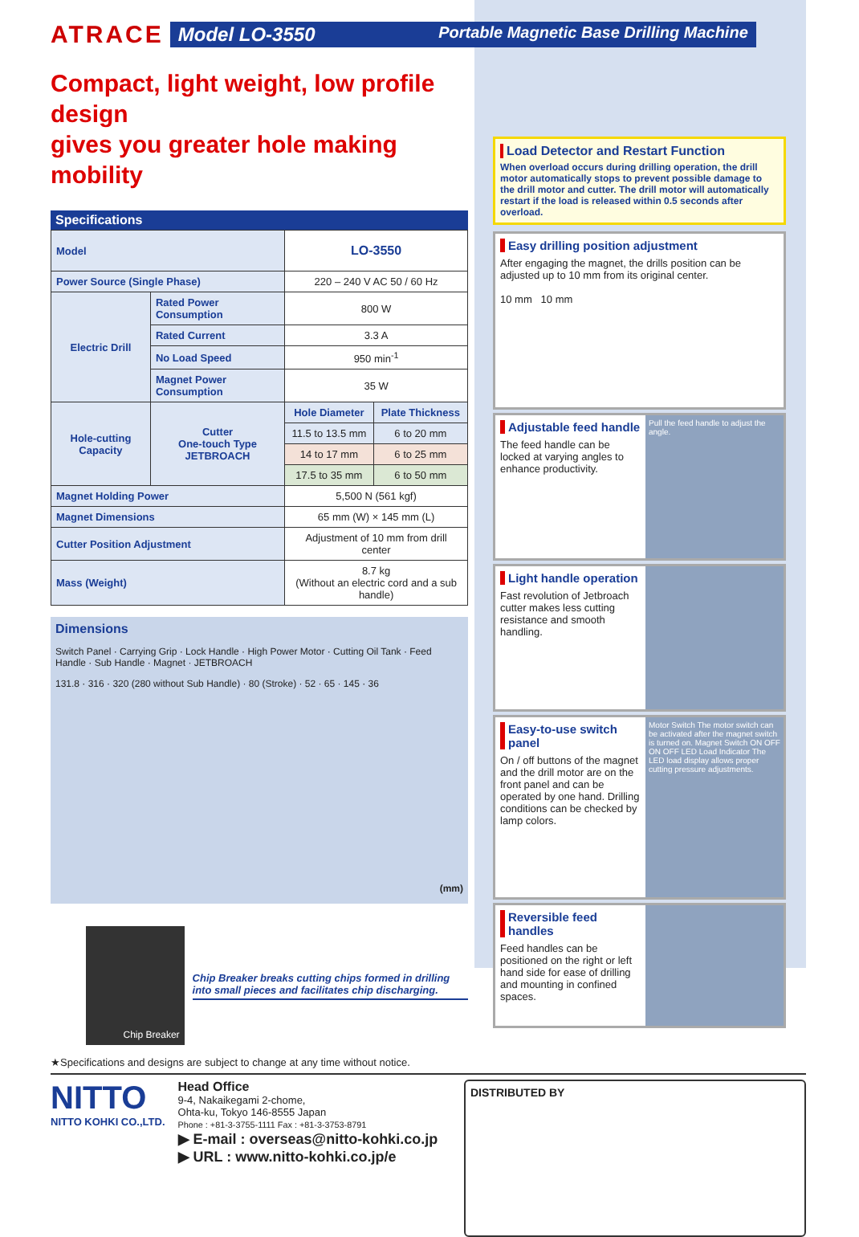ATRACE
Model LO-3550 Portable Magnetic Base Drilling Machine
Compact, light weight, low profile design
gives you greater hole making mobility
Specifications
| Model | | LO-3550 | |
| Power Source (Single Phase) | | 220 – 240 V AC 50 / 60 Hz | |
| Electric Drill | Rated Power Consumption | 800 W | |
| | Rated Current | 3.3 A | |
| | No Load Speed | 950 min<sup>-1</sup> | |
| | Magnet Power Consumption | 35 W | |
| Hole-cutting Capacity | Cutter One-touch Type JETBROACH | Hole Diameter | Plate Thickness |
| | | 11.5 to 13.5 mm | 6 to 20 mm |
| | | 14 to 17 mm | 6 to 25 mm |
| | | 17.5 to 35 mm | 6 to 50 mm |
| Magnet Holding Power | | 5,500 N (561 kgf) | |
| Magnet Dimensions | | 65 mm (W) × 145 mm (L) | |
| Cutter Position Adjustment | | Adjustment of 10 mm from drill center | |
| Mass (Weight) | | 8.7 kg (Without an electric cord and a sub handle) | |
Dimensions
Switch Panel · Carrying Grip · Lock Handle · High Power Motor · Cutting Oil Tank · Feed Handle · Sub Handle · Magnet · JETBROACH
131.8 · 316 · 320 (280 without Sub Handle) · 80 (Stroke) · 52 · 65 · 145 · 36
(mm)
Chip Breaker
Chip Breaker breaks cutting chips formed in drilling into small pieces and facilitates chip discharging.
Load Detector and Restart Function
When overload occurs during drilling operation, the drill motor automatically stops to prevent possible damage to the drill motor and cutter. The drill motor will automatically restart if the load is released within 0.5 seconds after overload.
Easy drilling position adjustment
After engaging the magnet, the drills position can be adjusted up to 10 mm from its original center.
10 mm 10 mm
Adjustable feed handle
The feed handle can be locked at varying angles to enhance productivity.
Pull the feed handle to adjust the angle.
Light handle operation
Fast revolution of Jetbroach cutter makes less cutting resistance and smooth handling.
Easy-to-use switch panel
On / off buttons of the magnet and the drill motor are on the front panel and can be operated by one hand. Drilling conditions can be checked by lamp colors.
Motor Switch The motor switch can be activated after the magnet switch is turned on. Magnet Switch ON OFF ON OFF LED Load Indicator The LED load display allows proper cutting pressure adjustments.
Reversible feed handles
Feed handles can be positioned on the right or left hand side for ease of drilling and mounting in confined spaces.
★Specifications and designs are subject to change at any time without notice.
NITTO
NITTO KOHKI CO.,LTD.
Head Office
9-4, Nakaikegami 2-chome,
Ohta-ku, Tokyo 146-8555 Japan
Phone : +81-3-3755-1111 Fax : +81-3-3753-8791
▶ E-mail : overseas@nitto-kohki.co.jp
▶ URL : www.nitto-kohki.co.jp/e
DISTRIBUTED BY